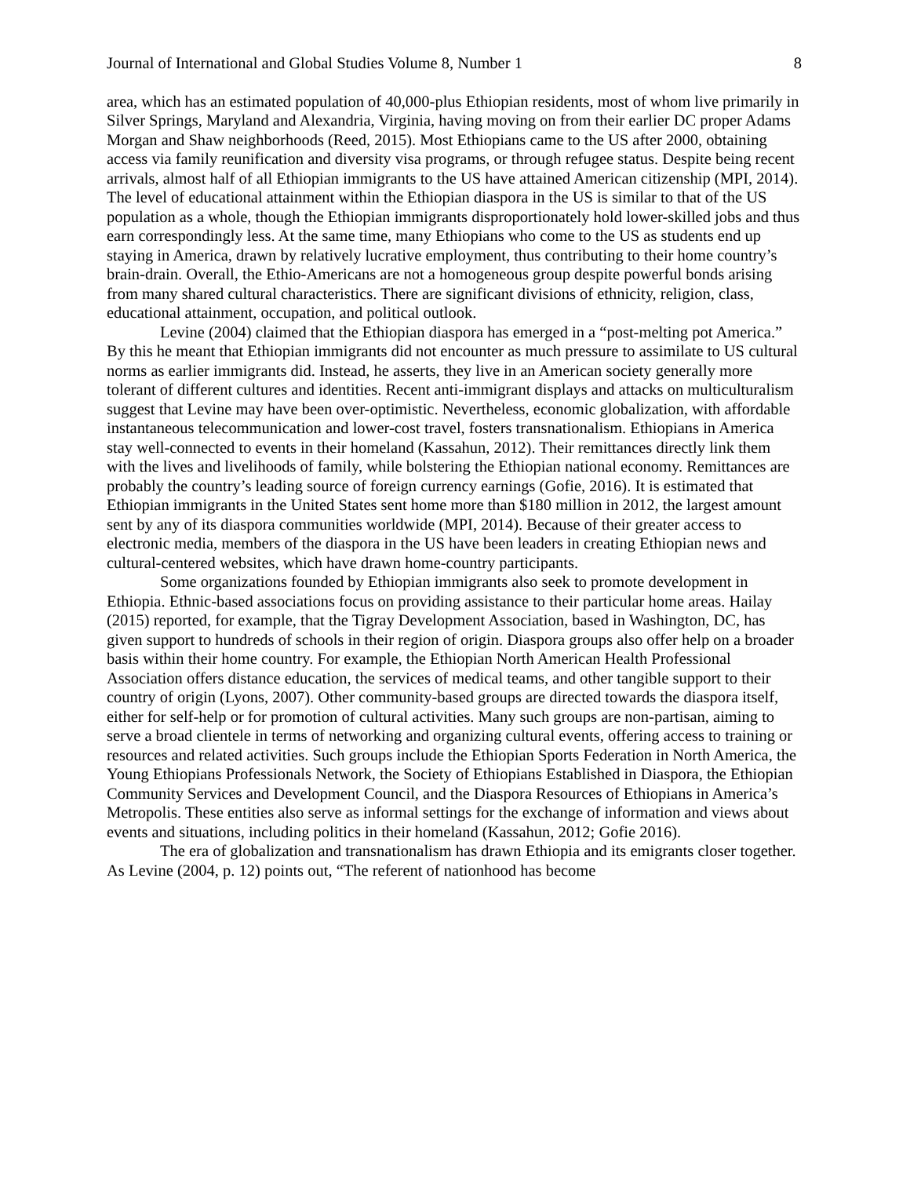Journal of International and Global Studies Volume 8, Number 1 8
area, which has an estimated population of 40,000-plus Ethiopian residents, most of whom live primarily in Silver Springs, Maryland and Alexandria, Virginia, having moving on from their earlier DC proper Adams Morgan and Shaw neighborhoods (Reed, 2015). Most Ethiopians came to the US after 2000, obtaining access via family reunification and diversity visa programs, or through refugee status. Despite being recent arrivals, almost half of all Ethiopian immigrants to the US have attained American citizenship (MPI, 2014). The level of educational attainment within the Ethiopian diaspora in the US is similar to that of the US population as a whole, though the Ethiopian immigrants disproportionately hold lower-skilled jobs and thus earn correspondingly less. At the same time, many Ethiopians who come to the US as students end up staying in America, drawn by relatively lucrative employment, thus contributing to their home country’s brain-drain. Overall, the Ethio-Americans are not a homogeneous group despite powerful bonds arising from many shared cultural characteristics. There are significant divisions of ethnicity, religion, class, educational attainment, occupation, and political outlook.
Levine (2004) claimed that the Ethiopian diaspora has emerged in a “post-melting pot America.” By this he meant that Ethiopian immigrants did not encounter as much pressure to assimilate to US cultural norms as earlier immigrants did. Instead, he asserts, they live in an American society generally more tolerant of different cultures and identities. Recent anti-immigrant displays and attacks on multiculturalism suggest that Levine may have been over-optimistic. Nevertheless, economic globalization, with affordable instantaneous telecommunication and lower-cost travel, fosters transnationalism. Ethiopians in America stay well-connected to events in their homeland (Kassahun, 2012). Their remittances directly link them with the lives and livelihoods of family, while bolstering the Ethiopian national economy. Remittances are probably the country’s leading source of foreign currency earnings (Gofie, 2016). It is estimated that Ethiopian immigrants in the United States sent home more than $180 million in 2012, the largest amount sent by any of its diaspora communities worldwide (MPI, 2014). Because of their greater access to electronic media, members of the diaspora in the US have been leaders in creating Ethiopian news and cultural-centered websites, which have drawn home-country participants.
Some organizations founded by Ethiopian immigrants also seek to promote development in Ethiopia. Ethnic-based associations focus on providing assistance to their particular home areas. Hailay (2015) reported, for example, that the Tigray Development Association, based in Washington, DC, has given support to hundreds of schools in their region of origin. Diaspora groups also offer help on a broader basis within their home country. For example, the Ethiopian North American Health Professional Association offers distance education, the services of medical teams, and other tangible support to their country of origin (Lyons, 2007). Other community-based groups are directed towards the diaspora itself, either for self-help or for promotion of cultural activities. Many such groups are non-partisan, aiming to serve a broad clientele in terms of networking and organizing cultural events, offering access to training or resources and related activities. Such groups include the Ethiopian Sports Federation in North America, the Young Ethiopians Professionals Network, the Society of Ethiopians Established in Diaspora, the Ethiopian Community Services and Development Council, and the Diaspora Resources of Ethiopians in America’s Metropolis. These entities also serve as informal settings for the exchange of information and views about events and situations, including politics in their homeland (Kassahun, 2012; Gofie 2016).
The era of globalization and transnationalism has drawn Ethiopia and its emigrants closer together. As Levine (2004, p. 12) points out, “The referent of nationhood has become